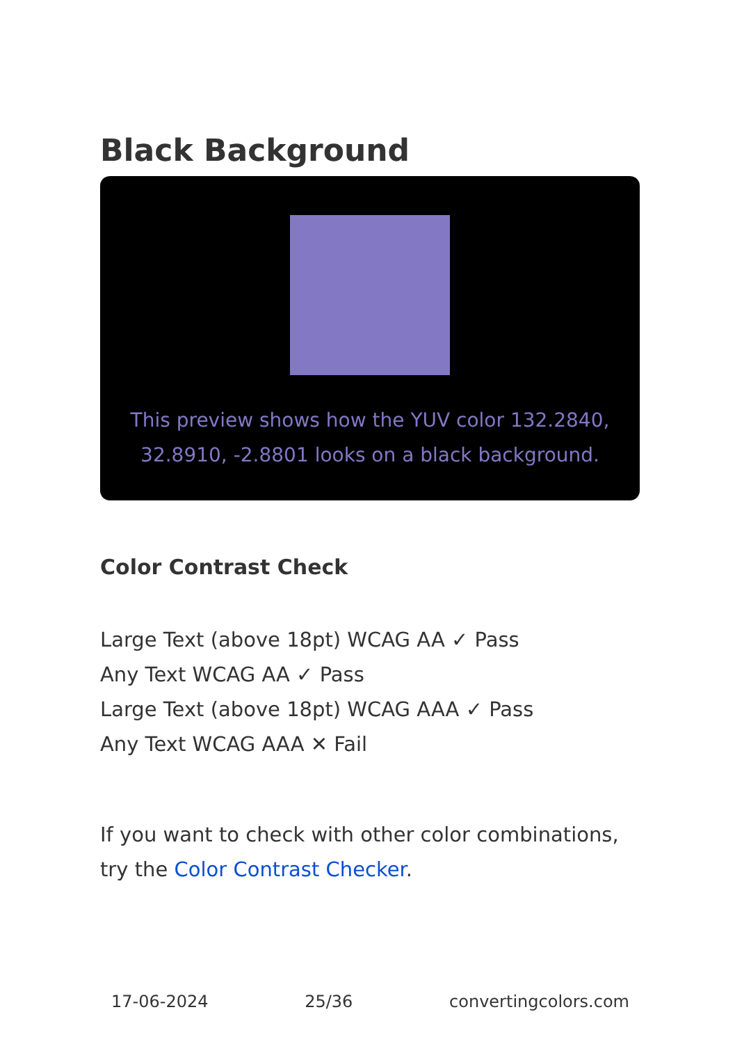Black Background
This preview shows how the YUV color 132.2840, 32.8910, -2.8801 looks on a black background.
Color Contrast Check
Large Text (above 18pt) WCAG AA ✓ Pass
Any Text WCAG AA ✓ Pass
Large Text (above 18pt) WCAG AAA ✓ Pass
Any Text WCAG AAA ✕ Fail
If you want to check with other color combinations, try the Color Contrast Checker.
17-06-2024 25/36 convertingcolors.com